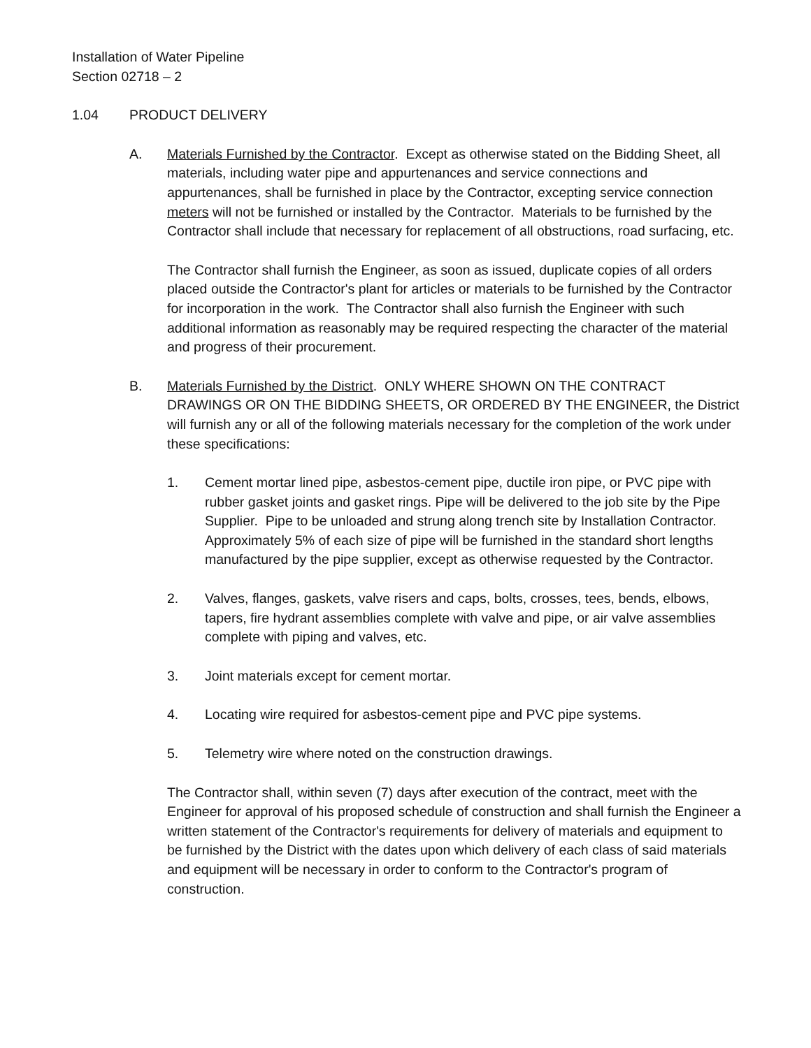Installation of Water Pipeline
Section 02718 – 2
1.04 PRODUCT DELIVERY
A. Materials Furnished by the Contractor. Except as otherwise stated on the Bidding Sheet, all materials, including water pipe and appurtenances and service connections and appurtenances, shall be furnished in place by the Contractor, excepting service connection meters will not be furnished or installed by the Contractor. Materials to be furnished by the Contractor shall include that necessary for replacement of all obstructions, road surfacing, etc.
The Contractor shall furnish the Engineer, as soon as issued, duplicate copies of all orders placed outside the Contractor's plant for articles or materials to be furnished by the Contractor for incorporation in the work. The Contractor shall also furnish the Engineer with such additional information as reasonably may be required respecting the character of the material and progress of their procurement.
B. Materials Furnished by the District. ONLY WHERE SHOWN ON THE CONTRACT DRAWINGS OR ON THE BIDDING SHEETS, OR ORDERED BY THE ENGINEER, the District will furnish any or all of the following materials necessary for the completion of the work under these specifications:
1. Cement mortar lined pipe, asbestos-cement pipe, ductile iron pipe, or PVC pipe with rubber gasket joints and gasket rings. Pipe will be delivered to the job site by the Pipe Supplier. Pipe to be unloaded and strung along trench site by Installation Contractor. Approximately 5% of each size of pipe will be furnished in the standard short lengths manufactured by the pipe supplier, except as otherwise requested by the Contractor.
2. Valves, flanges, gaskets, valve risers and caps, bolts, crosses, tees, bends, elbows, tapers, fire hydrant assemblies complete with valve and pipe, or air valve assemblies complete with piping and valves, etc.
3. Joint materials except for cement mortar.
4. Locating wire required for asbestos-cement pipe and PVC pipe systems.
5. Telemetry wire where noted on the construction drawings.
The Contractor shall, within seven (7) days after execution of the contract, meet with the Engineer for approval of his proposed schedule of construction and shall furnish the Engineer a written statement of the Contractor's requirements for delivery of materials and equipment to be furnished by the District with the dates upon which delivery of each class of said materials and equipment will be necessary in order to conform to the Contractor's program of construction.